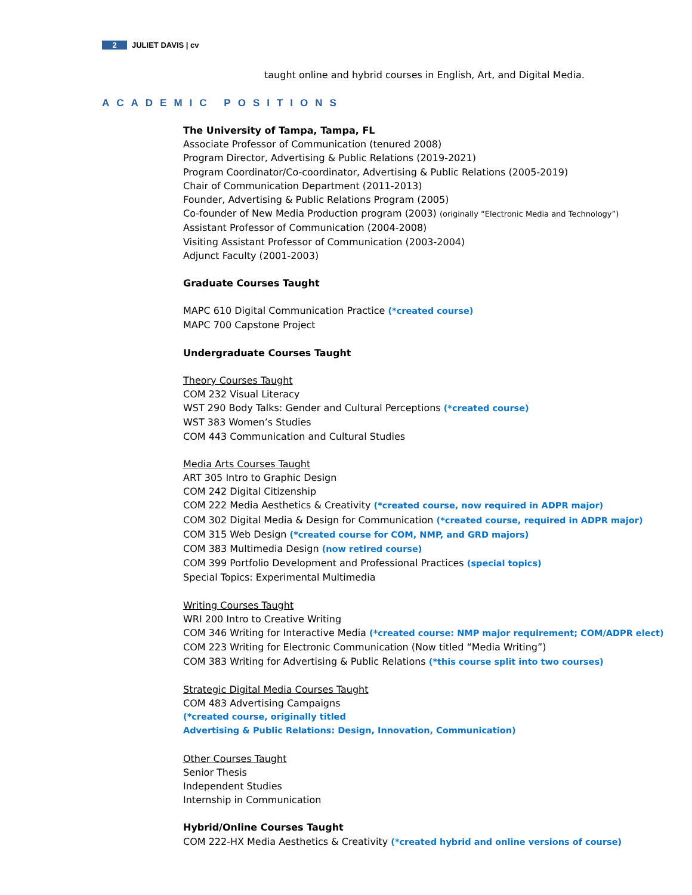2 JULIET DAVIS | cv
taught online and hybrid courses in English, Art, and Digital Media.
ACADEMIC POSITIONS
The University of Tampa, Tampa, FL
Associate Professor of Communication (tenured 2008)
Program Director, Advertising & Public Relations (2019-2021)
Program Coordinator/Co-coordinator, Advertising & Public Relations (2005-2019)
Chair of Communication Department (2011-2013)
Founder, Advertising & Public Relations Program (2005)
Co-founder of New Media Production program (2003) (originally “Electronic Media and Technology”)
Assistant Professor of Communication (2004-2008)
Visiting Assistant Professor of Communication (2003-2004)
Adjunct Faculty (2001-2003)
Graduate Courses Taught
MAPC 610 Digital Communication Practice (*created course)
MAPC 700 Capstone Project
Undergraduate Courses Taught
Theory Courses Taught
COM 232 Visual Literacy
WST 290 Body Talks: Gender and Cultural Perceptions (*created course)
WST 383 Women’s Studies
COM 443 Communication and Cultural Studies
Media Arts Courses Taught
ART 305 Intro to Graphic Design
COM 242 Digital Citizenship
COM 222 Media Aesthetics & Creativity (*created course, now required in ADPR major)
COM 302 Digital Media & Design for Communication (*created course, required in ADPR major)
COM 315 Web Design (*created course for COM, NMP, and GRD majors)
COM 383 Multimedia Design (now retired course)
COM 399 Portfolio Development and Professional Practices (special topics)
Special Topics: Experimental Multimedia
Writing Courses Taught
WRI 200 Intro to Creative Writing
COM 346 Writing for Interactive Media (*created course: NMP major requirement; COM/ADPR elect)
COM 223 Writing for Electronic Communication (Now titled “Media Writing”)
COM 383 Writing for Advertising & Public Relations (*this course split into two courses)
Strategic Digital Media Courses Taught
COM 483 Advertising Campaigns
(*created course, originally titled
Advertising & Public Relations: Design, Innovation, Communication)
Other Courses Taught
Senior Thesis
Independent Studies
Internship in Communication
Hybrid/Online Courses Taught
COM 222-HX Media Aesthetics & Creativity (*created hybrid and online versions of course)